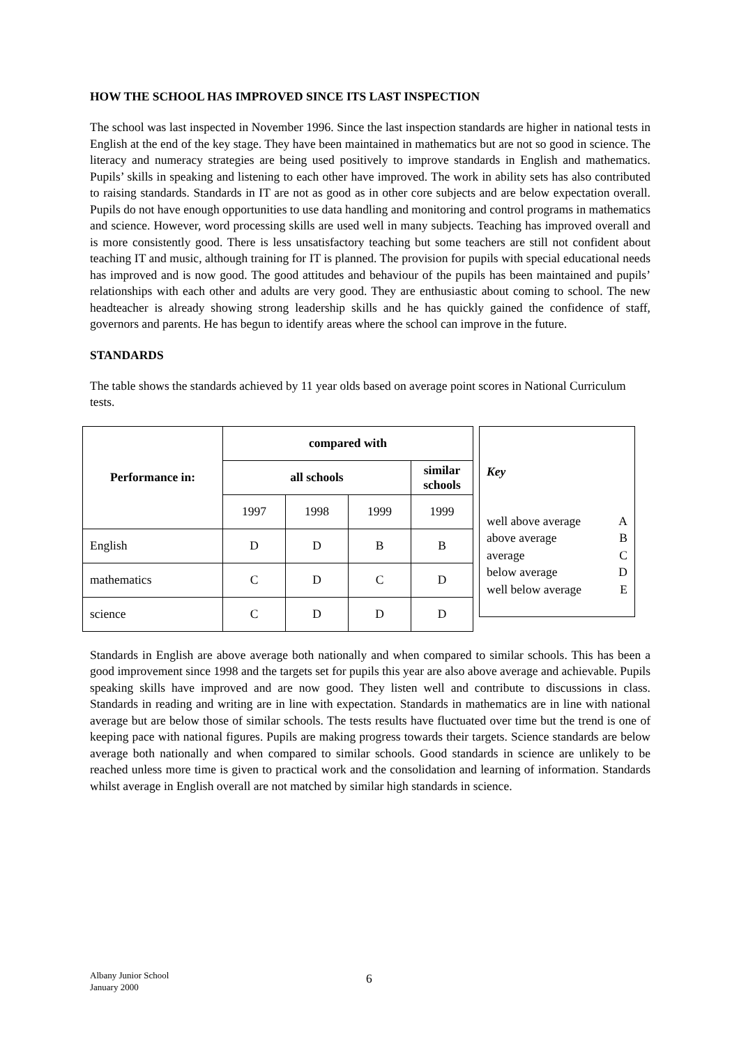HOW THE SCHOOL HAS IMPROVED SINCE ITS LAST INSPECTION
The school was last inspected in November 1996. Since the last inspection standards are higher in national tests in English at the end of the key stage. They have been maintained in mathematics but are not so good in science. The literacy and numeracy strategies are being used positively to improve standards in English and mathematics. Pupils’ skills in speaking and listening to each other have improved. The work in ability sets has also contributed to raising standards. Standards in IT are not as good as in other core subjects and are below expectation overall. Pupils do not have enough opportunities to use data handling and monitoring and control programs in mathematics and science. However, word processing skills are used well in many subjects. Teaching has improved overall and is more consistently good. There is less unsatisfactory teaching but some teachers are still not confident about teaching IT and music, although training for IT is planned. The provision for pupils with special educational needs has improved and is now good. The good attitudes and behaviour of the pupils has been maintained and pupils’ relationships with each other and adults are very good. They are enthusiastic about coming to school. The new headteacher is already showing strong leadership skills and he has quickly gained the confidence of staff, governors and parents. He has begun to identify areas where the school can improve in the future.
STANDARDS
The table shows the standards achieved by 11 year olds based on average point scores in National Curriculum tests.
| Performance in: | compared with | | | |
| --- | --- | --- | --- | --- |
| | all schools | | | similar schools |
| | 1997 | 1998 | 1999 | 1999 |
| English | D | D | B | B |
| mathematics | C | D | C | D |
| science | C | D | D | D |
Key
well above average A
above average B
average C
below average D
well below average E
Standards in English are above average both nationally and when compared to similar schools. This has been a good improvement since 1998 and the targets set for pupils this year are also above average and achievable. Pupils speaking skills have improved and are now good. They listen well and contribute to discussions in class. Standards in reading and writing are in line with expectation. Standards in mathematics are in line with national average but are below those of similar schools. The tests results have fluctuated over time but the trend is one of keeping pace with national figures. Pupils are making progress towards their targets. Science standards are below average both nationally and when compared to similar schools. Good standards in science are unlikely to be reached unless more time is given to practical work and the consolidation and learning of information. Standards whilst average in English overall are not matched by similar high standards in science.
Albany Junior School
January 2000
6